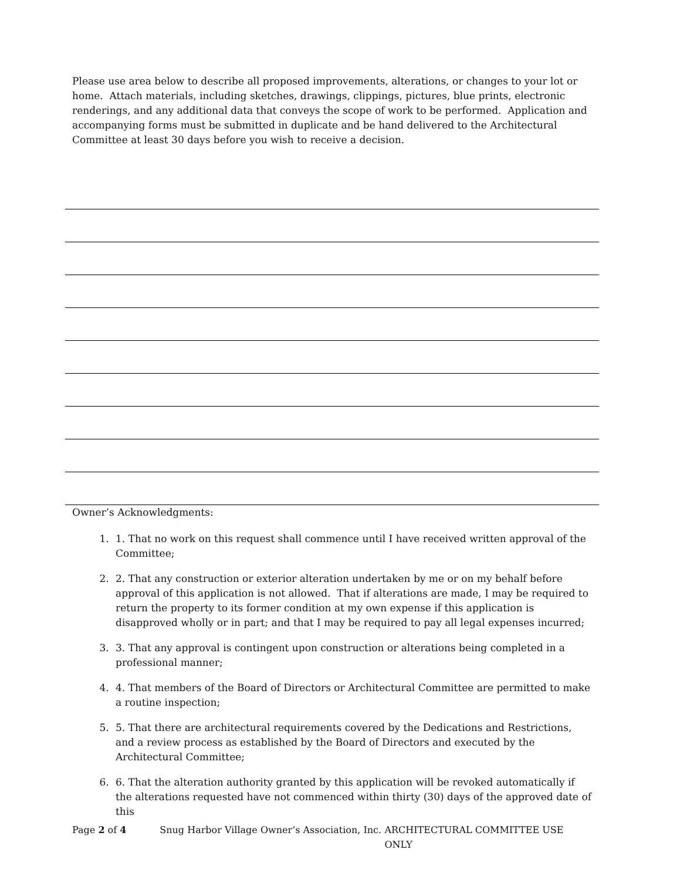Please use area below to describe all proposed improvements, alterations, or changes to your lot or home. Attach materials, including sketches, drawings, clippings, pictures, blue prints, electronic renderings, and any additional data that conveys the scope of work to be performed. Application and accompanying forms must be submitted in duplicate and be hand delivered to the Architectural Committee at least 30 days before you wish to receive a decision.
Owner’s Acknowledgments:
1. 1. That no work on this request shall commence until I have received written approval of the Committee;
2. 2. That any construction or exterior alteration undertaken by me or on my behalf before approval of this application is not allowed. That if alterations are made, I may be required to return the property to its former condition at my own expense if this application is disapproved wholly or in part; and that I may be required to pay all legal expenses incurred;
3. 3. That any approval is contingent upon construction or alterations being completed in a professional manner;
4. 4. That members of the Board of Directors or Architectural Committee are permitted to make a routine inspection;
5. 5. That there are architectural requirements covered by the Dedications and Restrictions, and a review process as established by the Board of Directors and executed by the Architectural Committee;
6. 6. That the alteration authority granted by this application will be revoked automatically if the alterations requested have not commenced within thirty (30) days of the approved date of this
Page 2 of 4 Snug Harbor Village Owner’s Association, Inc. ARCHITECTURAL COMMITTEE USE ONLY